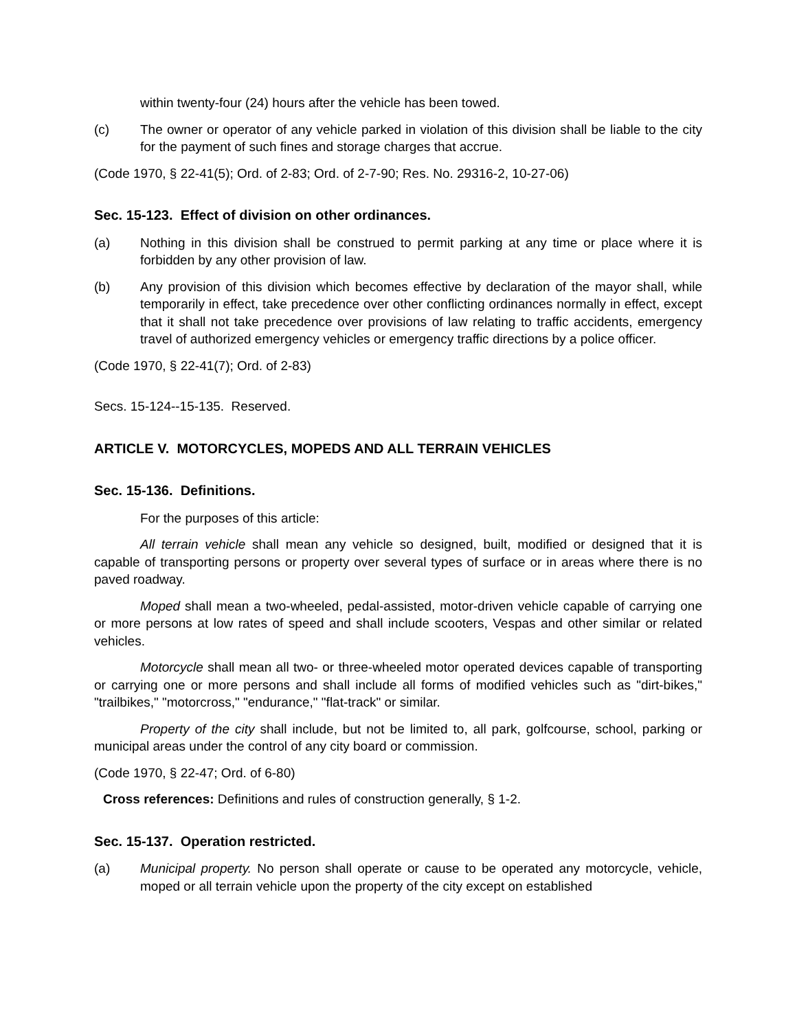within twenty-four (24) hours after the vehicle has been towed.
(c) The owner or operator of any vehicle parked in violation of this division shall be liable to the city for the payment of such fines and storage charges that accrue.
(Code 1970, § 22-41(5); Ord. of 2-83; Ord. of 2-7-90; Res. No. 29316-2, 10-27-06)
Sec. 15-123. Effect of division on other ordinances.
(a) Nothing in this division shall be construed to permit parking at any time or place where it is forbidden by any other provision of law.
(b) Any provision of this division which becomes effective by declaration of the mayor shall, while temporarily in effect, take precedence over other conflicting ordinances normally in effect, except that it shall not take precedence over provisions of law relating to traffic accidents, emergency travel of authorized emergency vehicles or emergency traffic directions by a police officer.
(Code 1970, § 22-41(7); Ord. of 2-83)
Secs. 15-124--15-135. Reserved.
ARTICLE V. MOTORCYCLES, MOPEDS AND ALL TERRAIN VEHICLES
Sec. 15-136. Definitions.
For the purposes of this article:
All terrain vehicle shall mean any vehicle so designed, built, modified or designed that it is capable of transporting persons or property over several types of surface or in areas where there is no paved roadway.
Moped shall mean a two-wheeled, pedal-assisted, motor-driven vehicle capable of carrying one or more persons at low rates of speed and shall include scooters, Vespas and other similar or related vehicles.
Motorcycle shall mean all two- or three-wheeled motor operated devices capable of transporting or carrying one or more persons and shall include all forms of modified vehicles such as "dirt-bikes," "trailbikes," "motorcross," "endurance," "flat-track" or similar.
Property of the city shall include, but not be limited to, all park, golfcourse, school, parking or municipal areas under the control of any city board or commission.
(Code 1970, § 22-47; Ord. of 6-80)
Cross references: Definitions and rules of construction generally, § 1-2.
Sec. 15-137. Operation restricted.
(a) Municipal property. No person shall operate or cause to be operated any motorcycle, vehicle, moped or all terrain vehicle upon the property of the city except on established